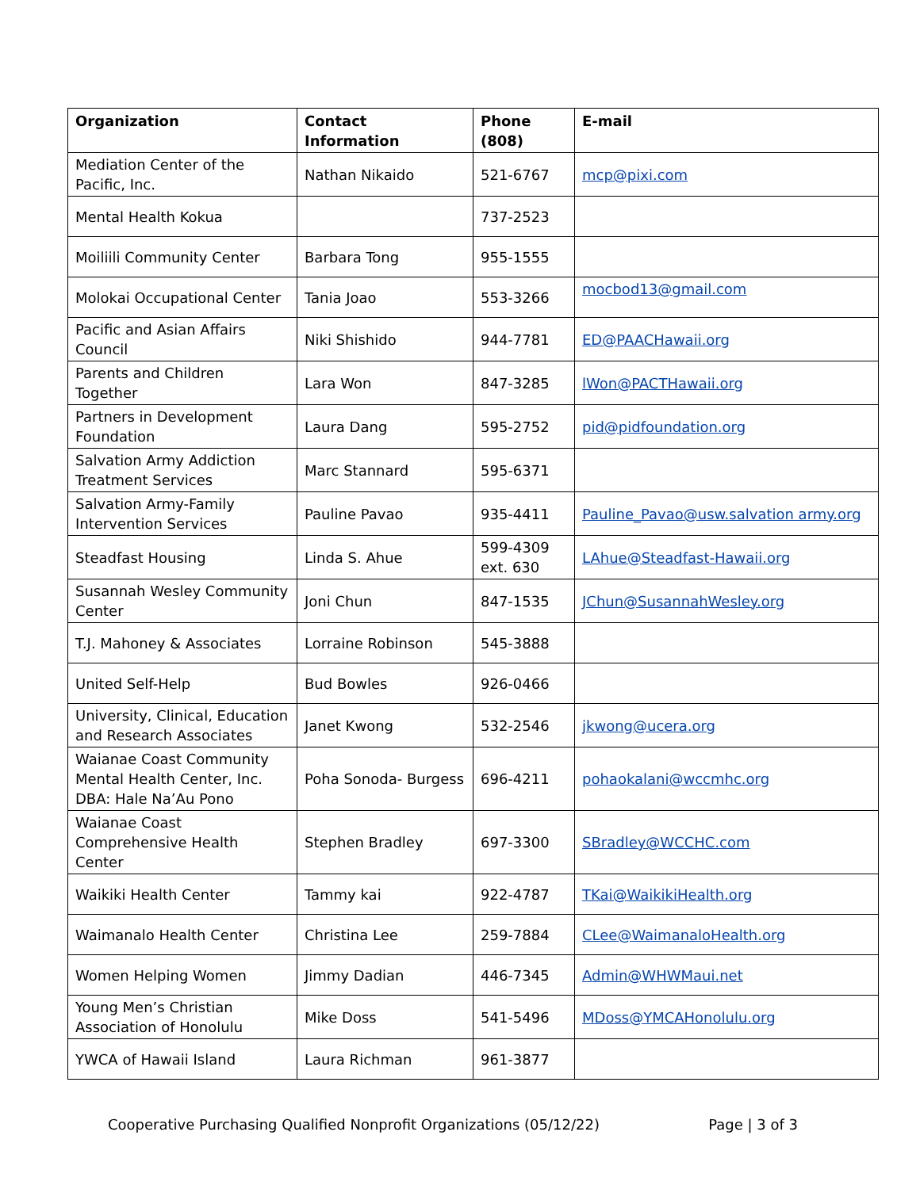| Organization | Contact Information | Phone (808) | E-mail |
| --- | --- | --- | --- |
| Mediation Center of the Pacific, Inc. | Nathan Nikaido | 521-6767 | mcp@pixi.com |
| Mental Health Kokua | | 737-2523 | |
| Moiliili Community Center | Barbara Tong | 955-1555 | |
| Molokai Occupational Center | Tania Joao | 553-3266 | mocbod13@gmail.com |
| Pacific and Asian Affairs Council | Niki Shishido | 944-7781 | ED@PAACHawaii.org |
| Parents and Children Together | Lara Won | 847-3285 | lWon@PACTHawaii.org |
| Partners in Development Foundation | Laura Dang | 595-2752 | pid@pidfoundation.org |
| Salvation Army Addiction Treatment Services | Marc Stannard | 595-6371 | |
| Salvation Army-Family Intervention Services | Pauline Pavao | 935-4411 | Pauline_Pavao@usw.salvation army.org |
| Steadfast Housing | Linda S. Ahue | 599-4309 ext. 630 | LAhue@Steadfast-Hawaii.org |
| Susannah Wesley Community Center | Joni Chun | 847-1535 | JChun@SusannahWesley.org |
| T.J. Mahoney & Associates | Lorraine Robinson | 545-3888 | |
| United Self-Help | Bud Bowles | 926-0466 | |
| University, Clinical, Education and Research Associates | Janet Kwong | 532-2546 | jkwong@ucera.org |
| Waianae Coast Community Mental Health Center, Inc. DBA: Hale Na’Au Pono | Poha Sonoda- Burgess | 696-4211 | pohaokalani@wccmhc.org |
| Waianae Coast Comprehensive Health Center | Stephen Bradley | 697-3300 | SBradley@WCCHC.com |
| Waikiki Health Center | Tammy kai | 922-4787 | TKai@WaikikiHealth.org |
| Waimanalo Health Center | Christina Lee | 259-7884 | CLee@WaimanaloHealth.org |
| Women Helping Women | Jimmy Dadian | 446-7345 | Admin@WHWMaui.net |
| Young Men’s Christian Association of Honolulu | Mike Doss | 541-5496 | MDoss@YMCAHonolulu.org |
| YWCA of Hawaii Island | Laura Richman | 961-3877 | |
Cooperative Purchasing Qualified Nonprofit Organizations (05/12/22) Page | 3 of 3